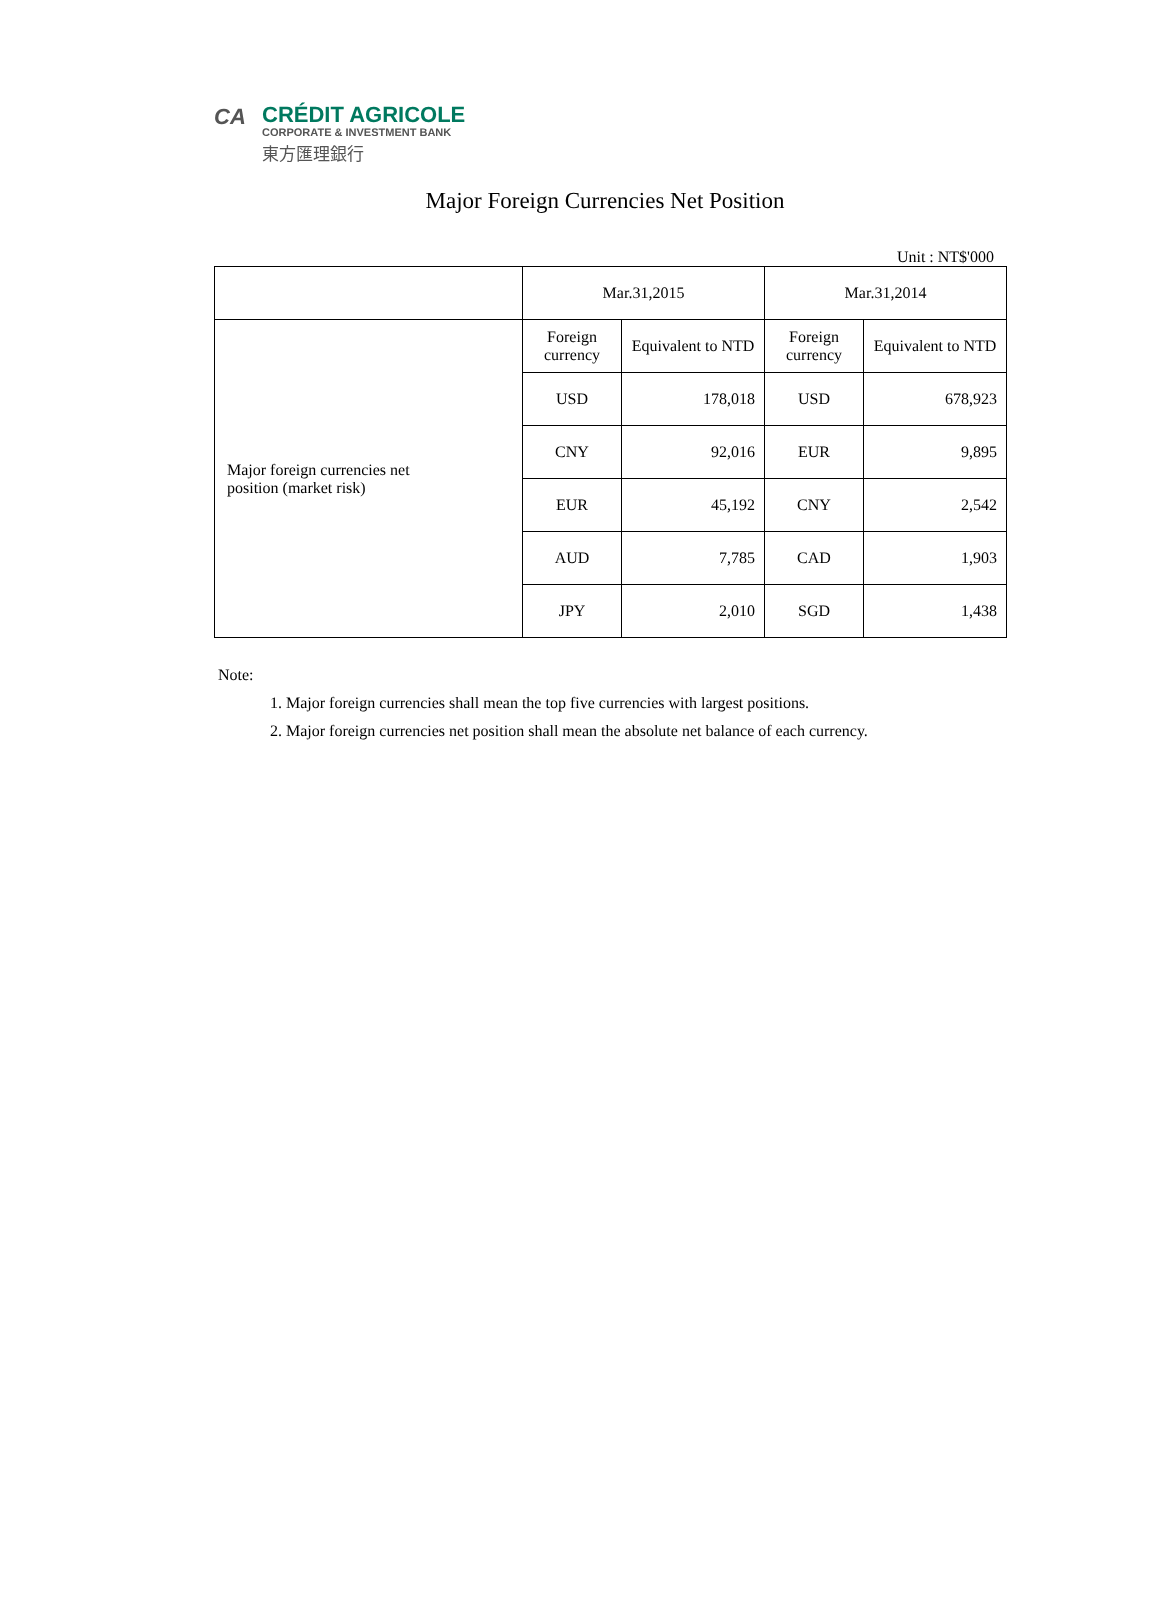CA
CRÉDIT AGRICOLE
CORPORATE & INVESTMENT BANK
東方匯理銀行
Major Foreign Currencies Net Position
Unit : NT$'000
| | Mar.31,2015 | | Mar.31,2014 | |
| Major foreign currencies net position (market risk) | Foreign currency | Equivalent to NTD | Foreign currency | Equivalent to NTD |
| | USD | 178,018 | USD | 678,923 |
| | CNY | 92,016 | EUR | 9,895 |
| | EUR | 45,192 | CNY | 2,542 |
| | AUD | 7,785 | CAD | 1,903 |
| | JPY | 2,010 | SGD | 1,438 |
Note:
1. Major foreign currencies shall mean the top five currencies with largest positions.
2. Major foreign currencies net position shall mean the absolute net balance of each currency.